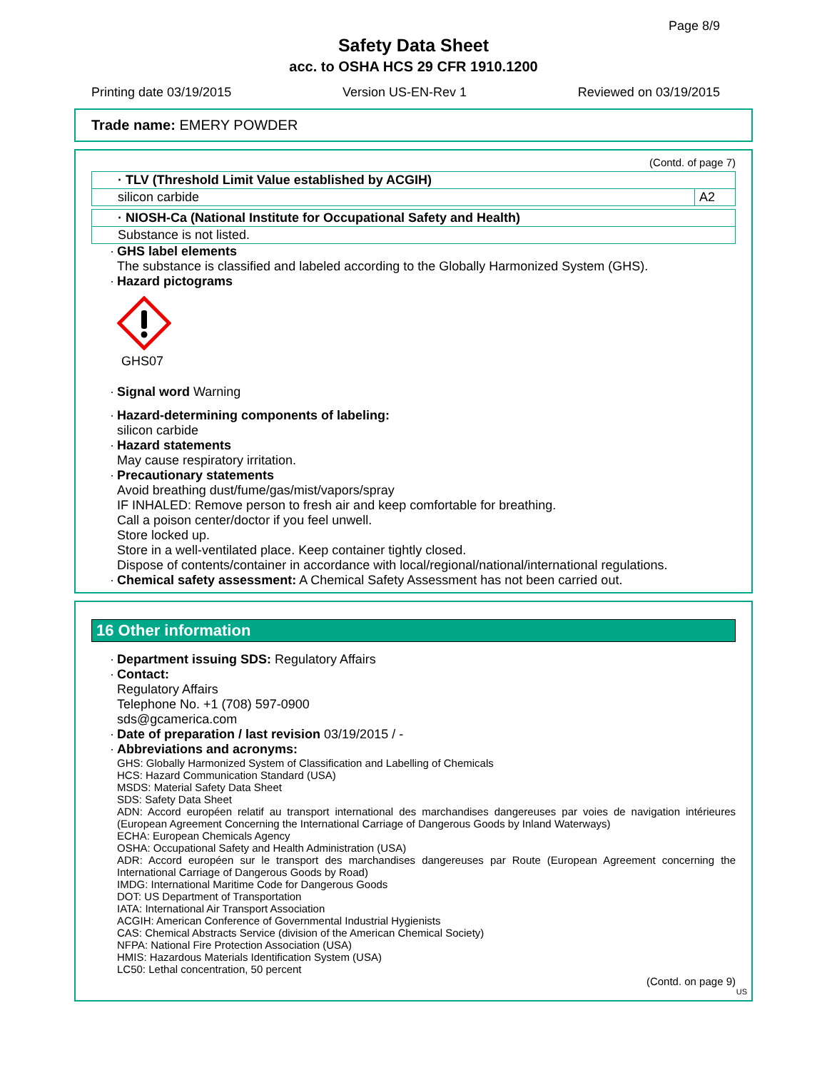Page 8/9
Safety Data Sheet
acc. to OSHA HCS 29 CFR 1910.1200
Printing date 03/19/2015 Version US-EN-Rev 1 Reviewed on 03/19/2015
Trade name: EMERY POWDER
(Contd. of page 7)
| · TLV (Threshold Limit Value established by ACGIH) | |
| silicon carbide | A2 |
| · NIOSH-Ca (National Institute for Occupational Safety and Health) |
| Substance is not listed. |
· GHS label elements
The substance is classified and labeled according to the Globally Harmonized System (GHS).
· Hazard pictograms
GHS07
· Signal word Warning
· Hazard-determining components of labeling:
silicon carbide
· Hazard statements
May cause respiratory irritation.
· Precautionary statements
Avoid breathing dust/fume/gas/mist/vapors/spray
IF INHALED: Remove person to fresh air and keep comfortable for breathing.
Call a poison center/doctor if you feel unwell.
Store locked up.
Store in a well-ventilated place. Keep container tightly closed.
Dispose of contents/container in accordance with local/regional/national/international regulations.
· Chemical safety assessment: A Chemical Safety Assessment has not been carried out.
16 Other information
· Department issuing SDS: Regulatory Affairs
· Contact:
Regulatory Affairs
Telephone No. +1 (708) 597-0900
sds@gcamerica.com
· Date of preparation / last revision 03/19/2015 / -
· Abbreviations and acronyms:
GHS: Globally Harmonized System of Classification and Labelling of Chemicals
HCS: Hazard Communication Standard (USA)
MSDS: Material Safety Data Sheet
SDS: Safety Data Sheet
ADN: Accord européen relatif au transport international des marchandises dangereuses par voies de navigation intérieures (European Agreement Concerning the International Carriage of Dangerous Goods by Inland Waterways)
ECHA: European Chemicals Agency
OSHA: Occupational Safety and Health Administration (USA)
ADR: Accord européen sur le transport des marchandises dangereuses par Route (European Agreement concerning the International Carriage of Dangerous Goods by Road)
IMDG: International Maritime Code for Dangerous Goods
DOT: US Department of Transportation
IATA: International Air Transport Association
ACGIH: American Conference of Governmental Industrial Hygienists
CAS: Chemical Abstracts Service (division of the American Chemical Society)
NFPA: National Fire Protection Association (USA)
HMIS: Hazardous Materials Identification System (USA)
LC50: Lethal concentration, 50 percent
(Contd. on page 9)
US